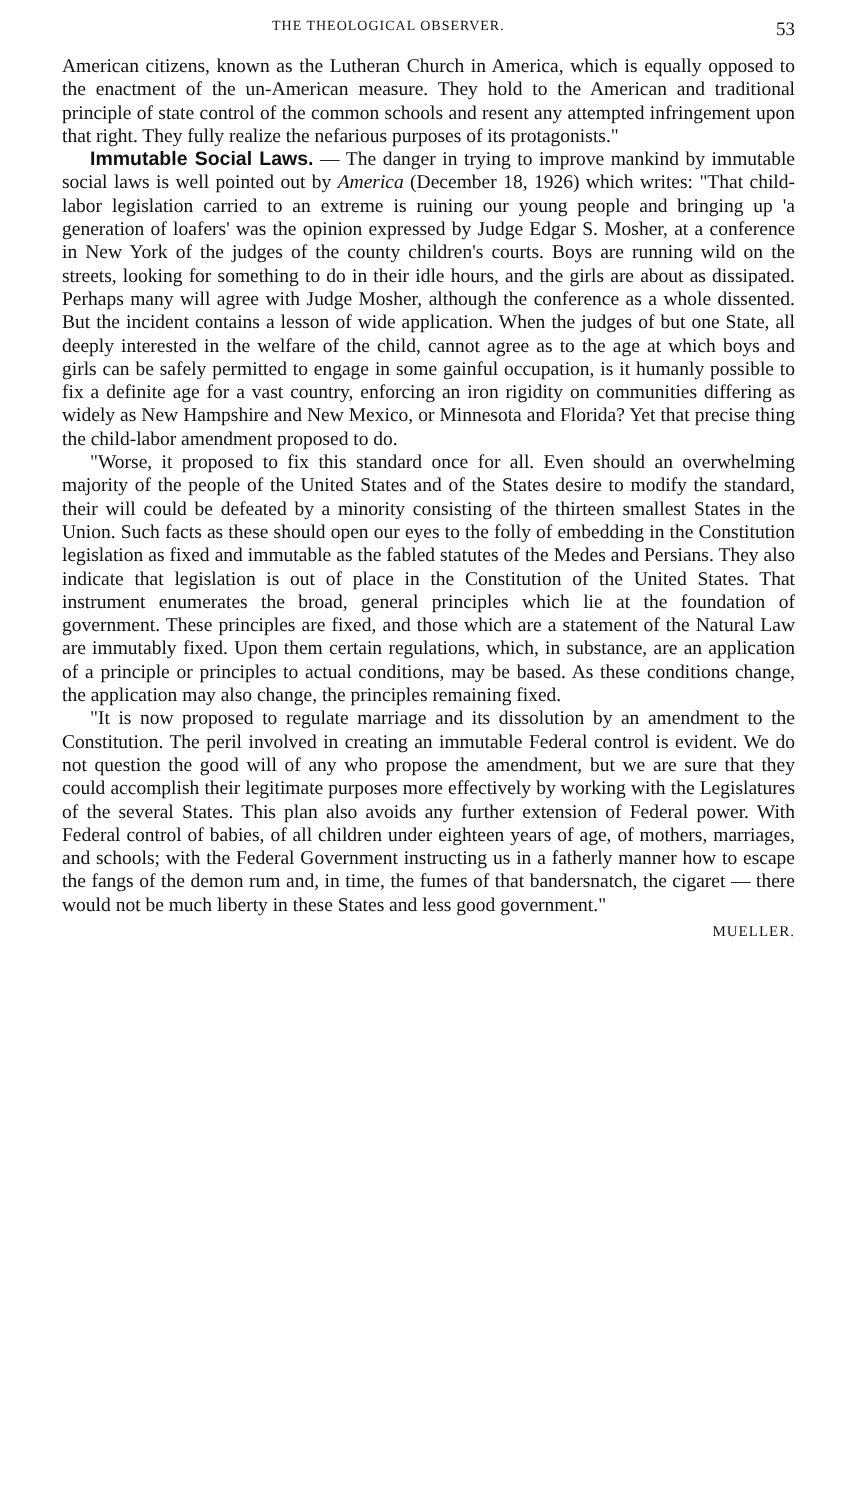THE THEOLOGICAL OBSERVER. 53
American citizens, known as the Lutheran Church in America, which is equally opposed to the enactment of the un-American measure. They hold to the American and traditional principle of state control of the common schools and resent any attempted infringement upon that right. They fully realize the nefarious purposes of its protagonists."
Immutable Social Laws. — The danger in trying to improve mankind by immutable social laws is well pointed out by America (December 18, 1926) which writes: "That child-labor legislation carried to an extreme is ruining our young people and bringing up 'a generation of loafers' was the opinion expressed by Judge Edgar S. Mosher, at a conference in New York of the judges of the county children's courts. Boys are running wild on the streets, looking for something to do in their idle hours, and the girls are about as dissipated. Perhaps many will agree with Judge Mosher, although the conference as a whole dissented. But the incident contains a lesson of wide application. When the judges of but one State, all deeply interested in the welfare of the child, cannot agree as to the age at which boys and girls can be safely permitted to engage in some gainful occupation, is it humanly possible to fix a definite age for a vast country, enforcing an iron rigidity on communities differing as widely as New Hampshire and New Mexico, or Minnesota and Florida? Yet that precise thing the child-labor amendment proposed to do.
"Worse, it proposed to fix this standard once for all. Even should an overwhelming majority of the people of the United States and of the States desire to modify the standard, their will could be defeated by a minority consisting of the thirteen smallest States in the Union. Such facts as these should open our eyes to the folly of embedding in the Constitution legislation as fixed and immutable as the fabled statutes of the Medes and Persians. They also indicate that legislation is out of place in the Constitution of the United States. That instrument enumerates the broad, general principles which lie at the foundation of government. These principles are fixed, and those which are a statement of the Natural Law are immutably fixed. Upon them certain regulations, which, in substance, are an application of a principle or principles to actual conditions, may be based. As these conditions change, the application may also change, the principles remaining fixed.
"It is now proposed to regulate marriage and its dissolution by an amendment to the Constitution. The peril involved in creating an immutable Federal control is evident. We do not question the good will of any who propose the amendment, but we are sure that they could accomplish their legitimate purposes more effectively by working with the Legislatures of the several States. This plan also avoids any further extension of Federal power. With Federal control of babies, of all children under eighteen years of age, of mothers, marriages, and schools; with the Federal Government instructing us in a fatherly manner how to escape the fangs of the demon rum and, in time, the fumes of that bandersnatch, the cigaret — there would not be much liberty in these States and less good government."
MUELLER.